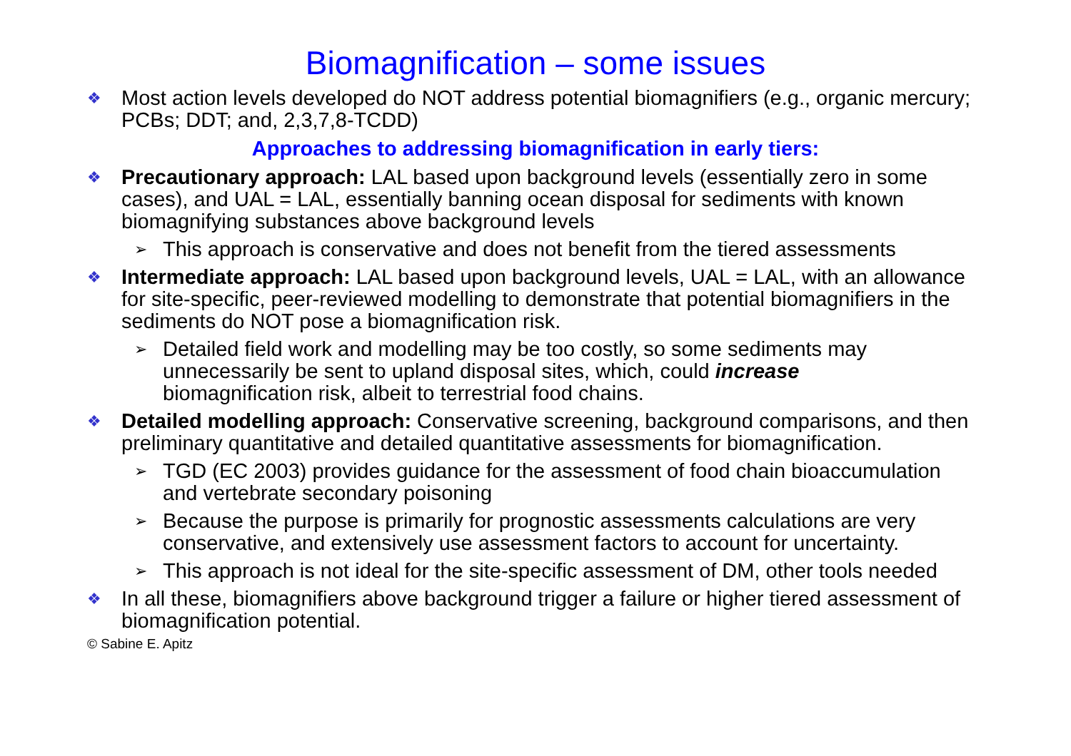Biomagnification – some issues
❖ Most action levels developed do NOT address potential biomagnifiers (e.g., organic mercury; PCBs; DDT; and, 2,3,7,8-TCDD)
Approaches to addressing biomagnification in early tiers:
❖ Precautionary approach: LAL based upon background levels (essentially zero in some cases), and UAL = LAL, essentially banning ocean disposal for sediments with known biomagnifying substances above background levels
➢ This approach is conservative and does not benefit from the tiered assessments
❖ Intermediate approach: LAL based upon background levels, UAL = LAL, with an allowance for site-specific, peer-reviewed modelling to demonstrate that potential biomagnifiers in the sediments do NOT pose a biomagnification risk.
➢ Detailed field work and modelling may be too costly, so some sediments may unnecessarily be sent to upland disposal sites, which, could increase biomagnification risk, albeit to terrestrial food chains.
❖ Detailed modelling approach: Conservative screening, background comparisons, and then preliminary quantitative and detailed quantitative assessments for biomagnification.
➢ TGD (EC 2003) provides guidance for the assessment of food chain bioaccumulation and vertebrate secondary poisoning
➢ Because the purpose is primarily for prognostic assessments calculations are very conservative, and extensively use assessment factors to account for uncertainty.
➢ This approach is not ideal for the site-specific assessment of DM, other tools needed
❖ In all these, biomagnifiers above background trigger a failure or higher tiered assessment of biomagnification potential.
© Sabine E. Apitz